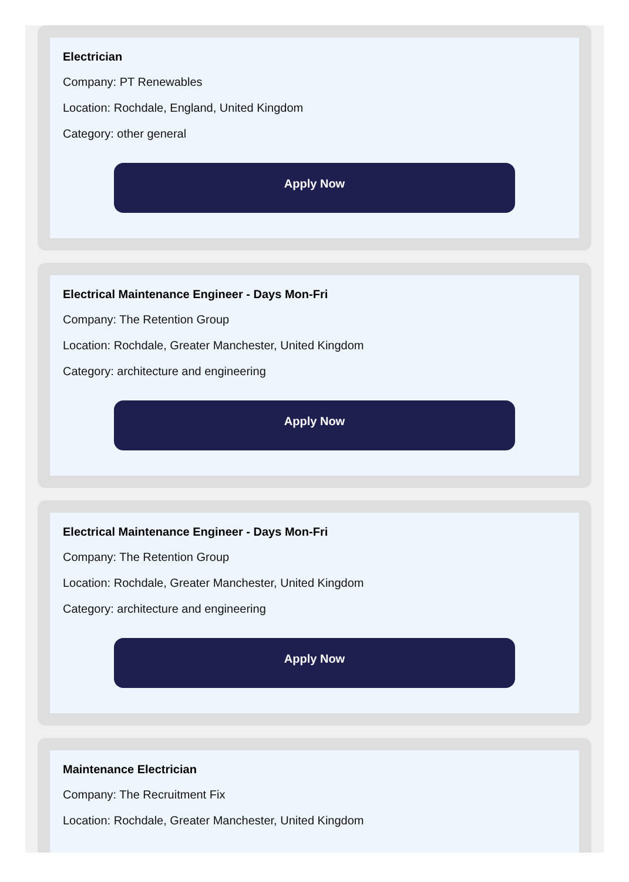Electrician
Company: PT Renewables
Location: Rochdale, England, United Kingdom
Category: other general
Apply Now
Electrical Maintenance Engineer - Days Mon-Fri
Company: The Retention Group
Location: Rochdale, Greater Manchester, United Kingdom
Category: architecture and engineering
Apply Now
Electrical Maintenance Engineer - Days Mon-Fri
Company: The Retention Group
Location: Rochdale, Greater Manchester, United Kingdom
Category: architecture and engineering
Apply Now
Maintenance Electrician
Company: The Recruitment Fix
Location: Rochdale, Greater Manchester, United Kingdom